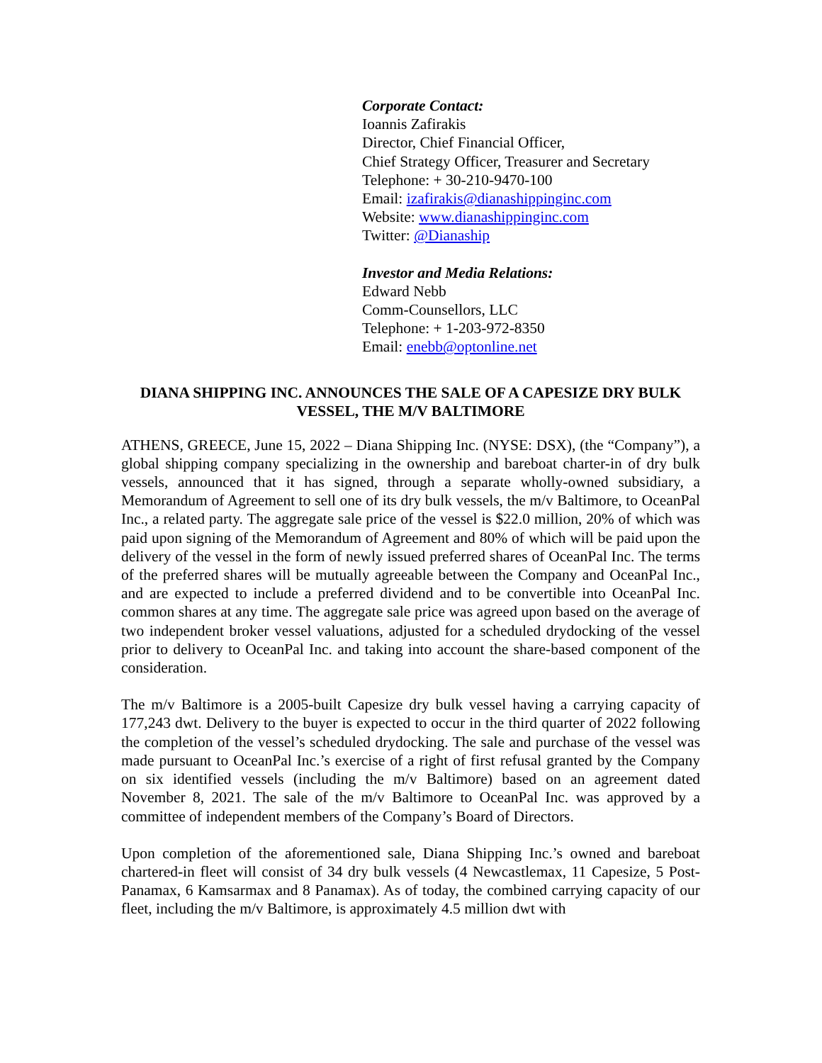Corporate Contact:
Ioannis Zafirakis
Director, Chief Financial Officer,
Chief Strategy Officer, Treasurer and Secretary
Telephone: + 30-210-9470-100
Email: izafirakis@dianashippinginc.com
Website: www.dianashippinginc.com
Twitter: @Dianaship
Investor and Media Relations:
Edward Nebb
Comm-Counsellors, LLC
Telephone: + 1-203-972-8350
Email: enebb@optonline.net
DIANA SHIPPING INC. ANNOUNCES THE SALE OF A CAPESIZE DRY BULK VESSEL, THE M/V BALTIMORE
ATHENS, GREECE, June 15, 2022 – Diana Shipping Inc. (NYSE: DSX), (the “Company”), a global shipping company specializing in the ownership and bareboat charter-in of dry bulk vessels, announced that it has signed, through a separate wholly-owned subsidiary, a Memorandum of Agreement to sell one of its dry bulk vessels, the m/v Baltimore, to OceanPal Inc., a related party. The aggregate sale price of the vessel is $22.0 million, 20% of which was paid upon signing of the Memorandum of Agreement and 80% of which will be paid upon the delivery of the vessel in the form of newly issued preferred shares of OceanPal Inc. The terms of the preferred shares will be mutually agreeable between the Company and OceanPal Inc., and are expected to include a preferred dividend and to be convertible into OceanPal Inc. common shares at any time. The aggregate sale price was agreed upon based on the average of two independent broker vessel valuations, adjusted for a scheduled drydocking of the vessel prior to delivery to OceanPal Inc. and taking into account the share-based component of the consideration.
The m/v Baltimore is a 2005-built Capesize dry bulk vessel having a carrying capacity of 177,243 dwt. Delivery to the buyer is expected to occur in the third quarter of 2022 following the completion of the vessel’s scheduled drydocking. The sale and purchase of the vessel was made pursuant to OceanPal Inc.’s exercise of a right of first refusal granted by the Company on six identified vessels (including the m/v Baltimore) based on an agreement dated November 8, 2021. The sale of the m/v Baltimore to OceanPal Inc. was approved by a committee of independent members of the Company’s Board of Directors.
Upon completion of the aforementioned sale, Diana Shipping Inc.’s owned and bareboat chartered-in fleet will consist of 34 dry bulk vessels (4 Newcastlemax, 11 Capesize, 5 Post-Panamax, 6 Kamsarmax and 8 Panamax). As of today, the combined carrying capacity of our fleet, including the m/v Baltimore, is approximately 4.5 million dwt with